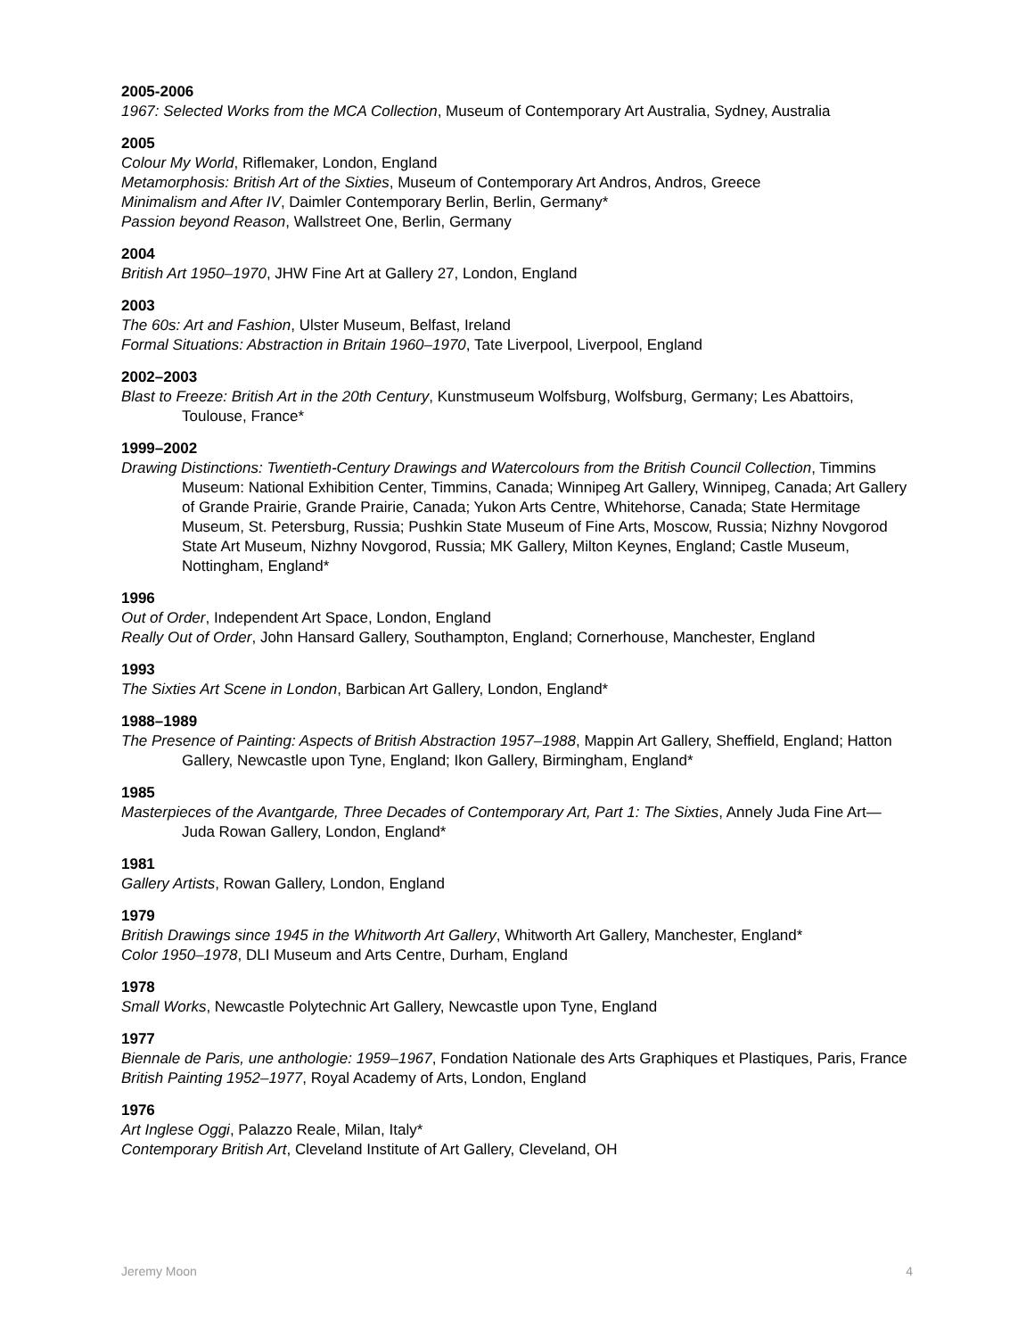2005-2006
1967: Selected Works from the MCA Collection, Museum of Contemporary Art Australia, Sydney, Australia
2005
Colour My World, Riflemaker, London, England
Metamorphosis: British Art of the Sixties, Museum of Contemporary Art Andros, Andros, Greece
Minimalism and After IV, Daimler Contemporary Berlin, Berlin, Germany*
Passion beyond Reason, Wallstreet One, Berlin, Germany
2004
British Art 1950–1970, JHW Fine Art at Gallery 27, London, England
2003
The 60s: Art and Fashion, Ulster Museum, Belfast, Ireland
Formal Situations: Abstraction in Britain 1960–1970, Tate Liverpool, Liverpool, England
2002–2003
Blast to Freeze: British Art in the 20th Century, Kunstmuseum Wolfsburg, Wolfsburg, Germany; Les Abattoirs, Toulouse, France*
1999–2002
Drawing Distinctions: Twentieth-Century Drawings and Watercolours from the British Council Collection, Timmins Museum: National Exhibition Center, Timmins, Canada; Winnipeg Art Gallery, Winnipeg, Canada; Art Gallery of Grande Prairie, Grande Prairie, Canada; Yukon Arts Centre, Whitehorse, Canada; State Hermitage Museum, St. Petersburg, Russia; Pushkin State Museum of Fine Arts, Moscow, Russia; Nizhny Novgorod State Art Museum, Nizhny Novgorod, Russia; MK Gallery, Milton Keynes, England; Castle Museum, Nottingham, England*
1996
Out of Order, Independent Art Space, London, England
Really Out of Order, John Hansard Gallery, Southampton, England; Cornerhouse, Manchester, England
1993
The Sixties Art Scene in London, Barbican Art Gallery, London, England*
1988–1989
The Presence of Painting: Aspects of British Abstraction 1957–1988, Mappin Art Gallery, Sheffield, England; Hatton Gallery, Newcastle upon Tyne, England; Ikon Gallery, Birmingham, England*
1985
Masterpieces of the Avantgarde, Three Decades of Contemporary Art, Part 1: The Sixties, Annely Juda Fine Art—Juda Rowan Gallery, London, England*
1981
Gallery Artists, Rowan Gallery, London, England
1979
British Drawings since 1945 in the Whitworth Art Gallery, Whitworth Art Gallery, Manchester, England*
Color 1950–1978, DLI Museum and Arts Centre, Durham, England
1978
Small Works, Newcastle Polytechnic Art Gallery, Newcastle upon Tyne, England
1977
Biennale de Paris, une anthologie: 1959–1967, Fondation Nationale des Arts Graphiques et Plastiques, Paris, France
British Painting 1952–1977, Royal Academy of Arts, London, England
1976
Art Inglese Oggi, Palazzo Reale, Milan, Italy*
Contemporary British Art, Cleveland Institute of Art Gallery, Cleveland, OH
Jeremy Moon 4